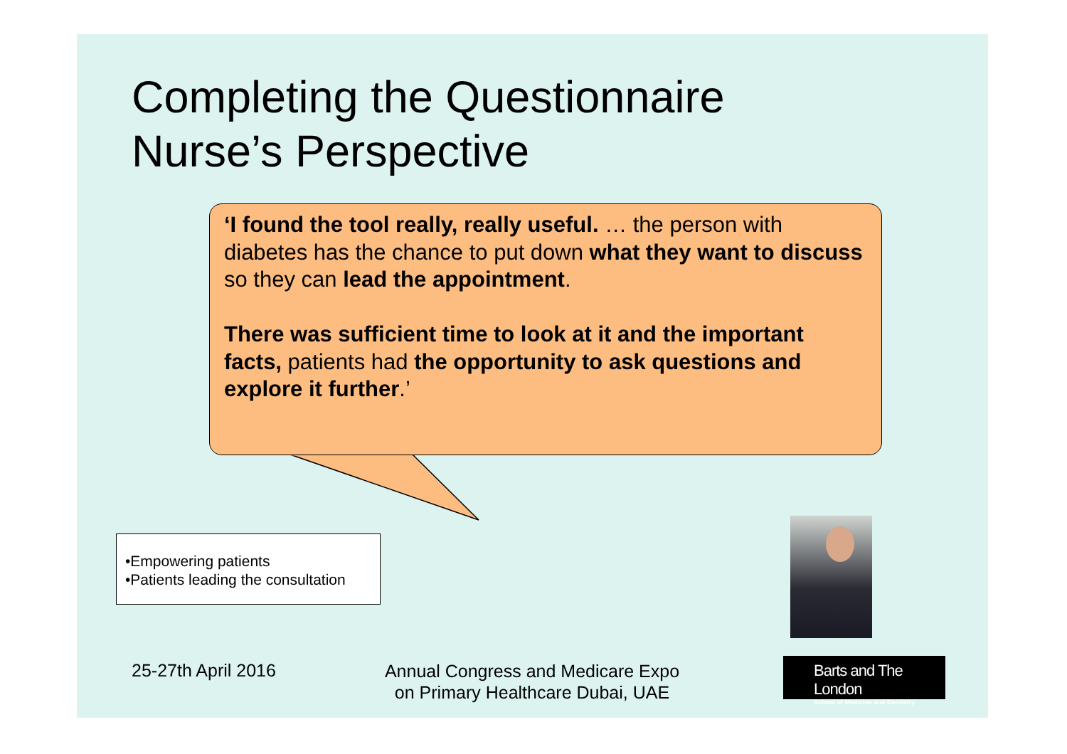Completing the Questionnaire
Nurse’s Perspective
‘I found the tool really, really useful. … the person with diabetes has the chance to put down what they want to discuss so they can lead the appointment.
There was sufficient time to look at it and the important facts, patients had the opportunity to ask questions and explore it further.’
•Empowering patients
•Patients leading the consultation
25-27th April 2016
Annual Congress and Medicare Expo on Primary Healthcare Dubai, UAE
Barts and The London
School of Medicine and Dentistry